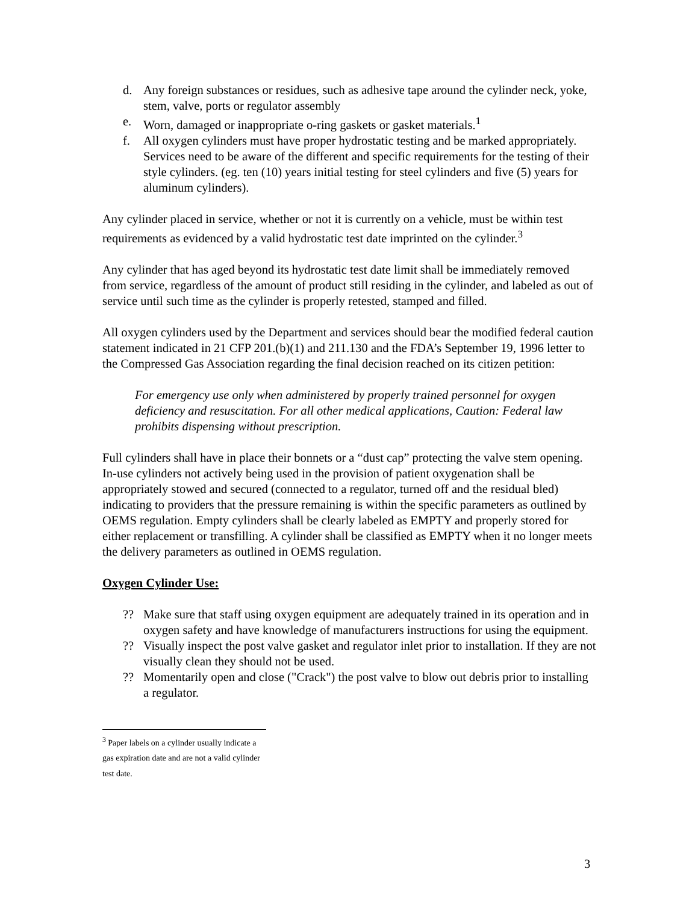d. Any foreign substances or residues, such as adhesive tape around the cylinder neck, yoke, stem, valve, ports or regulator assembly
e. Worn, damaged or inappropriate o-ring gaskets or gasket materials.<sup>1</sup>
f. All oxygen cylinders must have proper hydrostatic testing and be marked appropriately. Services need to be aware of the different and specific requirements for the testing of their style cylinders. (eg. ten (10) years initial testing for steel cylinders and five (5) years for aluminum cylinders).
Any cylinder placed in service, whether or not it is currently on a vehicle, must be within test requirements as evidenced by a valid hydrostatic test date imprinted on the cylinder.<sup>3</sup>
Any cylinder that has aged beyond its hydrostatic test date limit shall be immediately removed from service, regardless of the amount of product still residing in the cylinder, and labeled as out of service until such time as the cylinder is properly retested, stamped and filled.
All oxygen cylinders used by the Department and services should bear the modified federal caution statement indicated in 21 CFP 201.(b)(1) and 211.130 and the FDA’s September 19, 1996 letter to the Compressed Gas Association regarding the final decision reached on its citizen petition:
For emergency use only when administered by properly trained personnel for oxygen deficiency and resuscitation. For all other medical applications, Caution: Federal law prohibits dispensing without prescription.
Full cylinders shall have in place their bonnets or a “dust cap” protecting the valve stem opening. In-use cylinders not actively being used in the provision of patient oxygenation shall be appropriately stowed and secured (connected to a regulator, turned off and the residual bled) indicating to providers that the pressure remaining is within the specific parameters as outlined by OEMS regulation. Empty cylinders shall be clearly labeled as EMPTY and properly stored for either replacement or transfilling. A cylinder shall be classified as EMPTY when it no longer meets the delivery parameters as outlined in OEMS regulation.
Oxygen Cylinder Use:
?? Make sure that staff using oxygen equipment are adequately trained in its operation and in oxygen safety and have knowledge of manufacturers instructions for using the equipment.
?? Visually inspect the post valve gasket and regulator inlet prior to installation. If they are not visually clean they should not be used.
?? Momentarily open and close ("Crack") the post valve to blow out debris prior to installing a regulator.
<sup>3</sup> Paper labels on a cylinder usually indicate a gas expiration date and are not a valid cylinder test date.
3